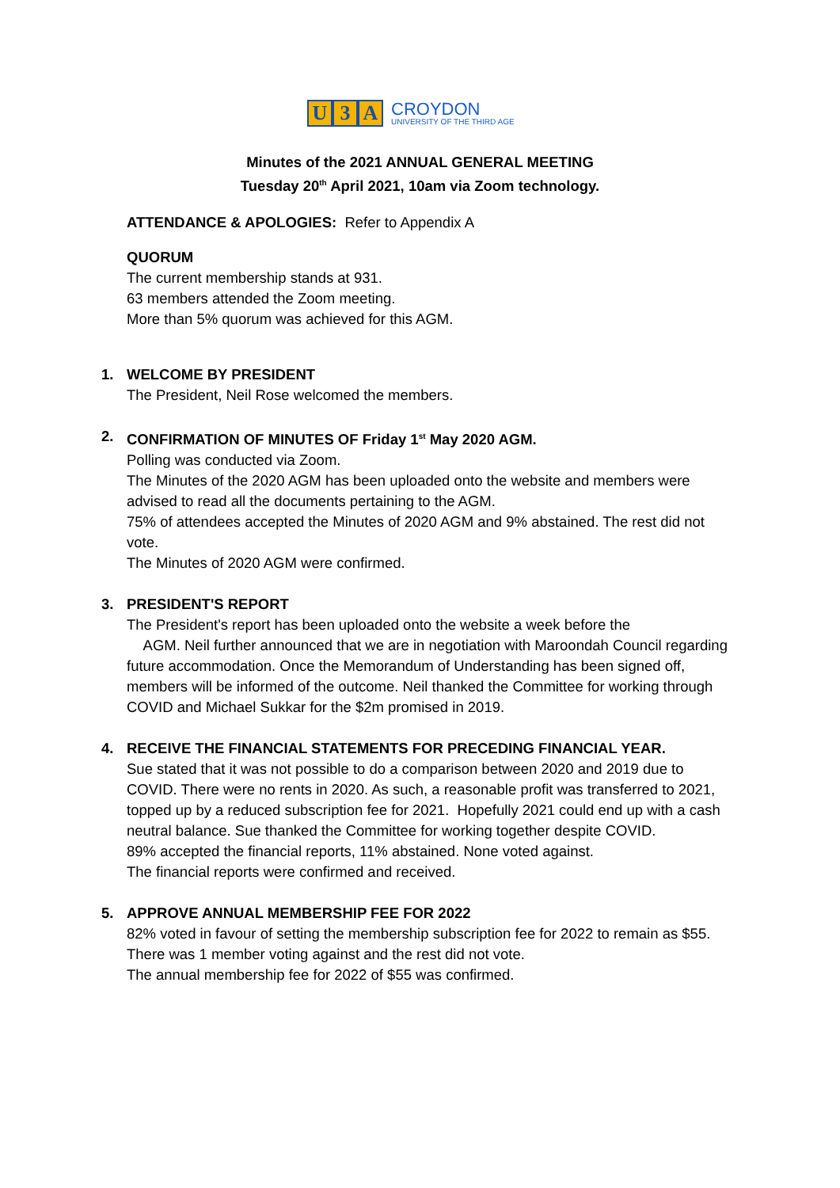U 3 A
CROYDON
UNIVERSITY OF THE THIRD AGE
Minutes of the 2021 ANNUAL GENERAL MEETING
Tuesday 20<sup>th</sup> April 2021, 10am via Zoom technology.
ATTENDANCE & APOLOGIES: Refer to Appendix A
QUORUM
The current membership stands at 931.
63 members attended the Zoom meeting.
More than 5% quorum was achieved for this AGM.
1.
WELCOME BY PRESIDENT
The President, Neil Rose welcomed the members.
2.
CONFIRMATION OF MINUTES OF Friday 1<sup>st</sup> May 2020 AGM.
Polling was conducted via Zoom.
The Minutes of the 2020 AGM has been uploaded onto the website and members were advised to read all the documents pertaining to the AGM.
75% of attendees accepted the Minutes of 2020 AGM and 9% abstained. The rest did not vote.
The Minutes of 2020 AGM were confirmed.
3.
PRESIDENT'S REPORT
The President's report has been uploaded onto the website a week before the
AGM. Neil further announced that we are in negotiation with Maroondah Council regarding future accommodation. Once the Memorandum of Understanding has been signed off, members will be informed of the outcome. Neil thanked the Committee for working through COVID and Michael Sukkar for the $2m promised in 2019.
4.
RECEIVE THE FINANCIAL STATEMENTS FOR PRECEDING FINANCIAL YEAR.
Sue stated that it was not possible to do a comparison between 2020 and 2019 due to COVID. There were no rents in 2020. As such, a reasonable profit was transferred to 2021, topped up by a reduced subscription fee for 2021. Hopefully 2021 could end up with a cash neutral balance. Sue thanked the Committee for working together despite COVID.
89% accepted the financial reports, 11% abstained. None voted against.
The financial reports were confirmed and received.
5.
APPROVE ANNUAL MEMBERSHIP FEE FOR 2022
82% voted in favour of setting the membership subscription fee for 2022 to remain as $55. There was 1 member voting against and the rest did not vote.
The annual membership fee for 2022 of $55 was confirmed.